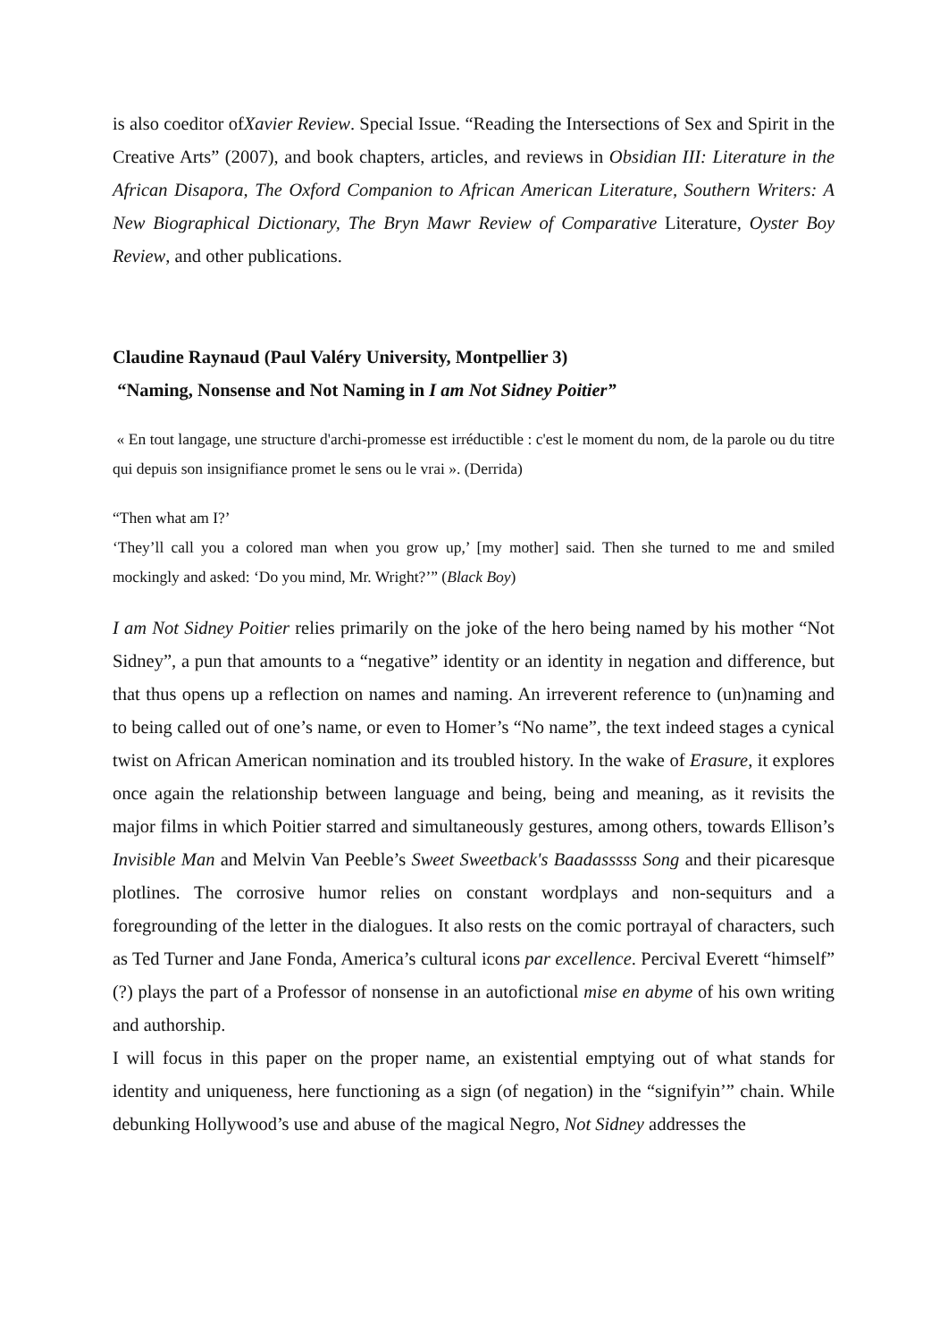is also coeditor ofXavier Review. Special Issue. “Reading the Intersections of Sex and Spirit in the Creative Arts” (2007), and book chapters, articles, and reviews in Obsidian III: Literature in the African Disapora, The Oxford Companion to African American Literature, Southern Writers: A New Biographical Dictionary, The Bryn Mawr Review of Comparative Literature, Oyster Boy Review, and other publications.
Claudine Raynaud (Paul Valéry University, Montpellier 3)
“Naming, Nonsense and Not Naming in I am Not Sidney Poitier”
« En tout langage, une structure d'archi-promesse est irréductible : c'est le moment du nom, de la parole ou du titre qui depuis son insignifiance promet le sens ou le vrai ». (Derrida)
“Then what am I?’
‘They’ll call you a colored man when you grow up,’ [my mother] said. Then she turned to me and smiled mockingly and asked: ‘Do you mind, Mr. Wright?’” (Black Boy)
I am Not Sidney Poitier relies primarily on the joke of the hero being named by his mother “Not Sidney”, a pun that amounts to a “negative” identity or an identity in negation and difference, but that thus opens up a reflection on names and naming. An irreverent reference to (un)naming and to being called out of one’s name, or even to Homer’s “No name”, the text indeed stages a cynical twist on African American nomination and its troubled history. In the wake of Erasure, it explores once again the relationship between language and being, being and meaning, as it revisits the major films in which Poitier starred and simultaneously gestures, among others, towards Ellison’s Invisible Man and Melvin Van Peeble’s Sweet Sweetback's Baadasssss Song and their picaresque plotlines. The corrosive humor relies on constant wordplays and non-sequiturs and a foregrounding of the letter in the dialogues. It also rests on the comic portrayal of characters, such as Ted Turner and Jane Fonda, America’s cultural icons par excellence. Percival Everett “himself” (?) plays the part of a Professor of nonsense in an autofictional mise en abyme of his own writing and authorship.
I will focus in this paper on the proper name, an existential emptying out of what stands for identity and uniqueness, here functioning as a sign (of negation) in the “signifyin’” chain. While debunking Hollywood’s use and abuse of the magical Negro, Not Sidney addresses the